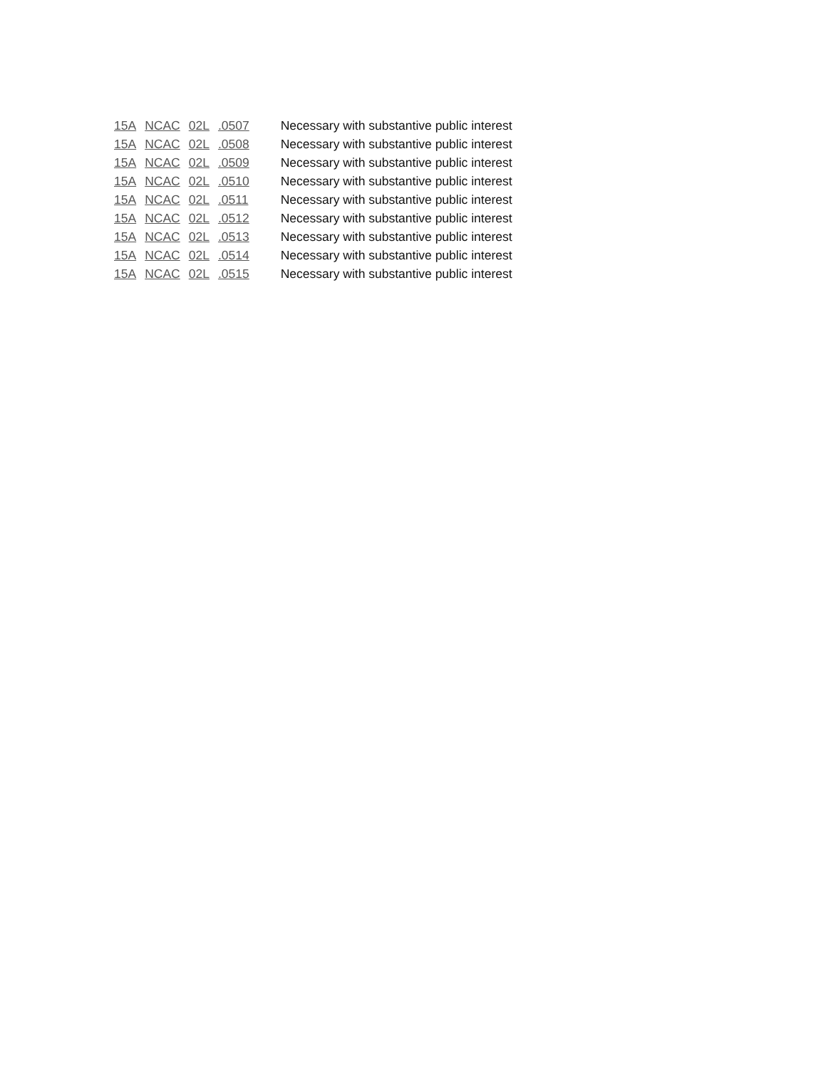| 15A | NCAC | 02L | .0507 | Necessary with substantive public interest |
| 15A | NCAC | 02L | .0508 | Necessary with substantive public interest |
| 15A | NCAC | 02L | .0509 | Necessary with substantive public interest |
| 15A | NCAC | 02L | .0510 | Necessary with substantive public interest |
| 15A | NCAC | 02L | .0511 | Necessary with substantive public interest |
| 15A | NCAC | 02L | .0512 | Necessary with substantive public interest |
| 15A | NCAC | 02L | .0513 | Necessary with substantive public interest |
| 15A | NCAC | 02L | .0514 | Necessary with substantive public interest |
| 15A | NCAC | 02L | .0515 | Necessary with substantive public interest |